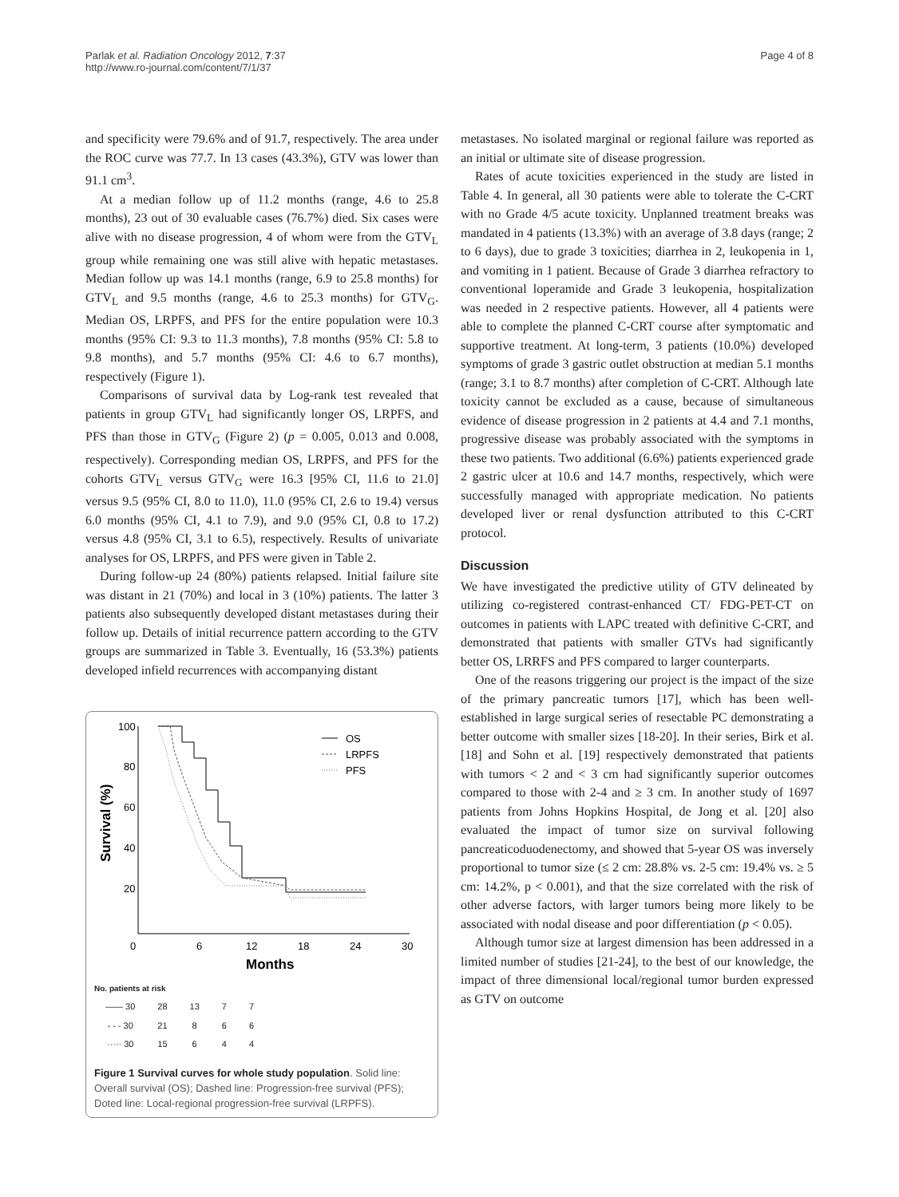Parlak et al. Radiation Oncology 2012, 7:37
http://www.ro-journal.com/content/7/1/37
Page 4 of 8
and specificity were 79.6% and of 91.7, respectively. The area under the ROC curve was 77.7. In 13 cases (43.3%), GTV was lower than 91.1 cm<sup>3</sup>.
At a median follow up of 11.2 months (range, 4.6 to 25.8 months), 23 out of 30 evaluable cases (76.7%) died. Six cases were alive with no disease progression, 4 of whom were from the GTV<sub>L</sub> group while remaining one was still alive with hepatic metastases. Median follow up was 14.1 months (range, 6.9 to 25.8 months) for GTV<sub>L</sub> and 9.5 months (range, 4.6 to 25.3 months) for GTV<sub>G</sub>. Median OS, LRPFS, and PFS for the entire population were 10.3 months (95% CI: 9.3 to 11.3 months), 7.8 months (95% CI: 5.8 to 9.8 months), and 5.7 months (95% CI: 4.6 to 6.7 months), respectively (Figure 1).
Comparisons of survival data by Log-rank test revealed that patients in group GTV<sub>L</sub> had significantly longer OS, LRPFS, and PFS than those in GTV<sub>G</sub> (Figure 2) (p = 0.005, 0.013 and 0.008, respectively). Corresponding median OS, LRPFS, and PFS for the cohorts GTV<sub>L</sub> versus GTV<sub>G</sub> were 16.3 [95% CI, 11.6 to 21.0] versus 9.5 (95% CI, 8.0 to 11.0), 11.0 (95% CI, 2.6 to 19.4) versus 6.0 months (95% CI, 4.1 to 7.9), and 9.0 (95% CI, 0.8 to 17.2) versus 4.8 (95% CI, 3.1 to 6.5), respectively. Results of univariate analyses for OS, LRPFS, and PFS were given in Table 2.
During follow-up 24 (80%) patients relapsed. Initial failure site was distant in 21 (70%) and local in 3 (10%) patients. The latter 3 patients also subsequently developed distant metastases during their follow up. Details of initial recurrence pattern according to the GTV groups are summarized in Table 3. Eventually, 16 (53.3%) patients developed infield recurrences with accompanying distant
100
80
60
40
20
0
6
12
18
24
30
Months
Survival (%)
OS
LRPFS
PFS
No. patients at risk
| —— 30 | 28 | 13 | 7 | 7 |
| - - - 30 | 21 | 8 | 6 | 6 |
| ····· 30 | 15 | 6 | 4 | 4 |
Figure 1 Survival curves for whole study population. Solid line: Overall survival (OS); Dashed line: Progression-free survival (PFS); Doted line: Local-regional progression-free survival (LRPFS).
metastases. No isolated marginal or regional failure was reported as an initial or ultimate site of disease progression.
Rates of acute toxicities experienced in the study are listed in Table 4. In general, all 30 patients were able to tolerate the C-CRT with no Grade 4/5 acute toxicity. Unplanned treatment breaks was mandated in 4 patients (13.3%) with an average of 3.8 days (range; 2 to 6 days), due to grade 3 toxicities; diarrhea in 2, leukopenia in 1, and vomiting in 1 patient. Because of Grade 3 diarrhea refractory to conventional loperamide and Grade 3 leukopenia, hospitalization was needed in 2 respective patients. However, all 4 patients were able to complete the planned C-CRT course after symptomatic and supportive treatment. At long-term, 3 patients (10.0%) developed symptoms of grade 3 gastric outlet obstruction at median 5.1 months (range; 3.1 to 8.7 months) after completion of C-CRT. Although late toxicity cannot be excluded as a cause, because of simultaneous evidence of disease progression in 2 patients at 4.4 and 7.1 months, progressive disease was probably associated with the symptoms in these two patients. Two additional (6.6%) patients experienced grade 2 gastric ulcer at 10.6 and 14.7 months, respectively, which were successfully managed with appropriate medication. No patients developed liver or renal dysfunction attributed to this C-CRT protocol.
Discussion
We have investigated the predictive utility of GTV delineated by utilizing co-registered contrast-enhanced CT/ FDG-PET-CT on outcomes in patients with LAPC treated with definitive C-CRT, and demonstrated that patients with smaller GTVs had significantly better OS, LRRFS and PFS compared to larger counterparts.
One of the reasons triggering our project is the impact of the size of the primary pancreatic tumors [17], which has been well-established in large surgical series of resectable PC demonstrating a better outcome with smaller sizes [18-20]. In their series, Birk et al. [18] and Sohn et al. [19] respectively demonstrated that patients with tumors < 2 and < 3 cm had significantly superior outcomes compared to those with 2-4 and ≥ 3 cm. In another study of 1697 patients from Johns Hopkins Hospital, de Jong et al. [20] also evaluated the impact of tumor size on survival following pancreaticoduodenectomy, and showed that 5-year OS was inversely proportional to tumor size (≤ 2 cm: 28.8% vs. 2-5 cm: 19.4% vs. ≥ 5 cm: 14.2%, p < 0.001), and that the size correlated with the risk of other adverse factors, with larger tumors being more likely to be associated with nodal disease and poor differentiation (p < 0.05).
Although tumor size at largest dimension has been addressed in a limited number of studies [21-24], to the best of our knowledge, the impact of three dimensional local/regional tumor burden expressed as GTV on outcome